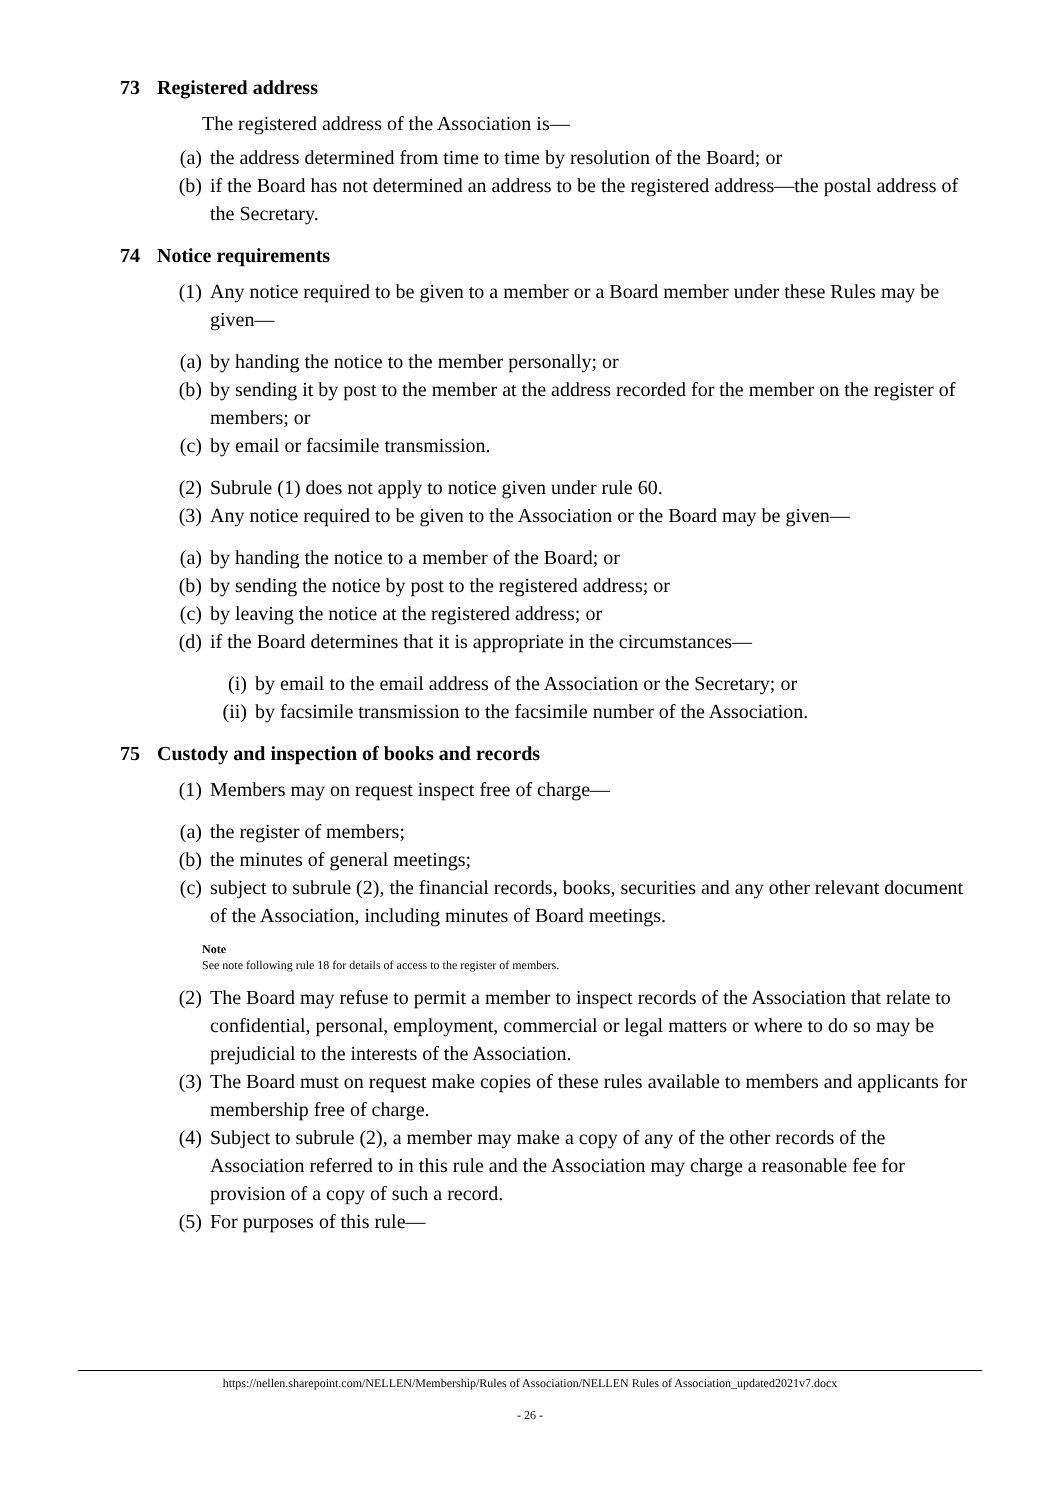73 Registered address
The registered address of the Association is—
(a) the address determined from time to time by resolution of the Board; or
(b) if the Board has not determined an address to be the registered address—the postal address of the Secretary.
74 Notice requirements
(1) Any notice required to be given to a member or a Board member under these Rules may be given—
(a) by handing the notice to the member personally; or
(b) by sending it by post to the member at the address recorded for the member on the register of members; or
(c) by email or facsimile transmission.
(2) Subrule (1) does not apply to notice given under rule 60.
(3) Any notice required to be given to the Association or the Board may be given—
(a) by handing the notice to a member of the Board; or
(b) by sending the notice by post to the registered address; or
(c) by leaving the notice at the registered address; or
(d) if the Board determines that it is appropriate in the circumstances—
(i) by email to the email address of the Association or the Secretary; or
(ii) by facsimile transmission to the facsimile number of the Association.
75 Custody and inspection of books and records
(1) Members may on request inspect free of charge—
(a) the register of members;
(b) the minutes of general meetings;
(c) subject to subrule (2), the financial records, books, securities and any other relevant document of the Association, including minutes of Board meetings.
Note
See note following rule 18 for details of access to the register of members.
(2) The Board may refuse to permit a member to inspect records of the Association that relate to confidential, personal, employment, commercial or legal matters or where to do so may be prejudicial to the interests of the Association.
(3) The Board must on request make copies of these rules available to members and applicants for membership free of charge.
(4) Subject to subrule (2), a member may make a copy of any of the other records of the Association referred to in this rule and the Association may charge a reasonable fee for provision of a copy of such a record.
(5) For purposes of this rule—
https://nellen.sharepoint.com/NELLEN/Membership/Rules of Association/NELLEN Rules of Association_updated2021v7.docx
- 26 -